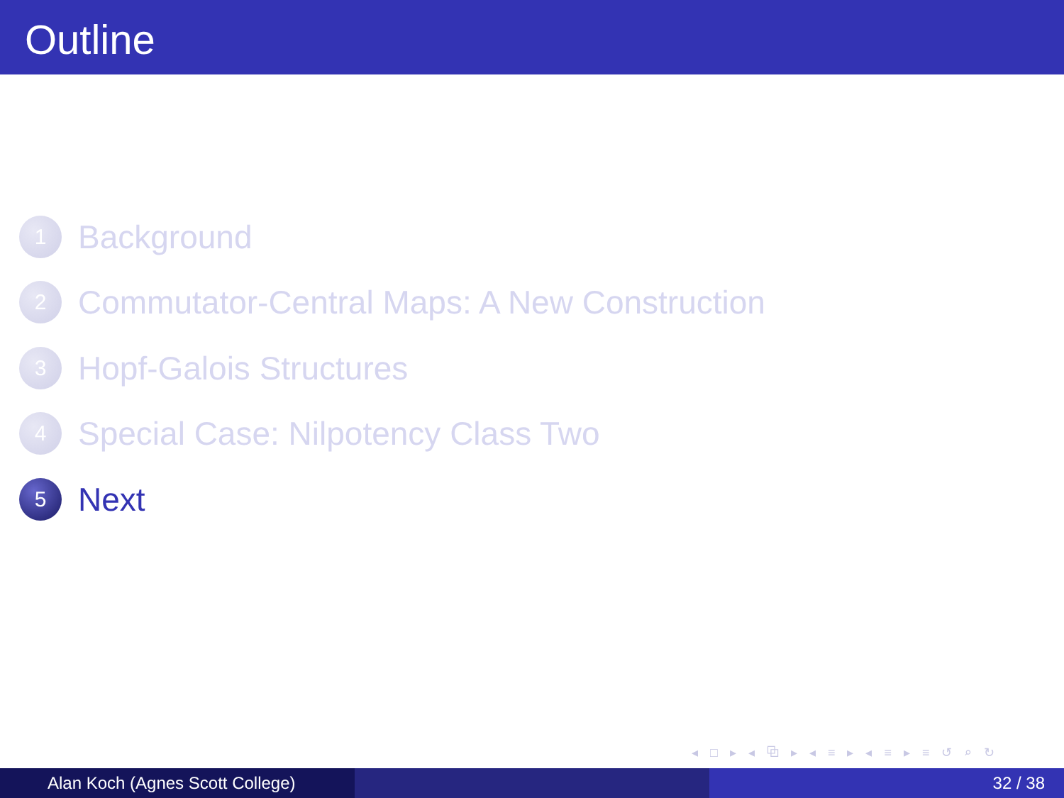Outline
1
Background
2
Commutator-Central Maps: A New Construction
3
Hopf-Galois Structures
4
Special Case: Nilpotency Class Two
5
Next
◂ □ ▸ ◂ ⧉ ▸ ◂ ≡ ▸ ◂ ≡ ▸ ≡ ↺ ⌕ ↻
Alan Koch (Agnes Scott College) 32 / 38